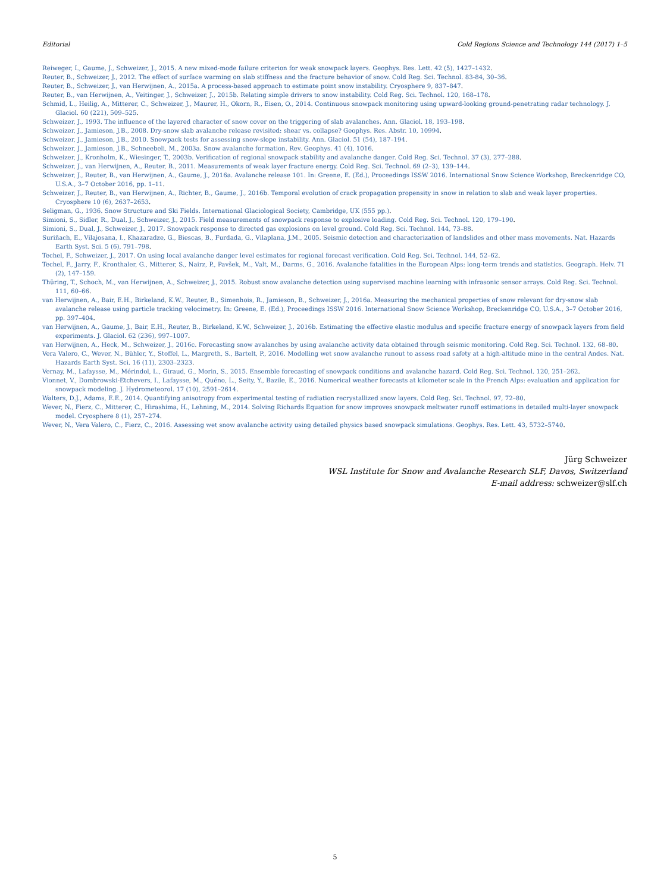Editorial Cold Regions Science and Technology 144 (2017) 1–5
Reiweger, I., Gaume, J., Schweizer, J., 2015. A new mixed-mode failure criterion for weak snowpack layers. Geophys. Res. Lett. 42 (5), 1427–1432.
Reuter, B., Schweizer, J., 2012. The effect of surface warming on slab stiffness and the fracture behavior of snow. Cold Reg. Sci. Technol. 83-84, 30–36.
Reuter, B., Schweizer, J., van Herwijnen, A., 2015a. A process-based approach to estimate point snow instability. Cryosphere 9, 837–847.
Reuter, B., van Herwijnen, A., Veitinger, J., Schweizer, J., 2015b. Relating simple drivers to snow instability. Cold Reg. Sci. Technol. 120, 168–178.
Schmid, L., Heilig, A., Mitterer, C., Schweizer, J., Maurer, H., Okorn, R., Eisen, O., 2014. Continuous snowpack monitoring using upward-looking ground-penetrating radar technology. J. Glaciol. 60 (221), 509–525.
Schweizer, J., 1993. The influence of the layered character of snow cover on the triggering of slab avalanches. Ann. Glaciol. 18, 193–198.
Schweizer, J., Jamieson, J.B., 2008. Dry-snow slab avalanche release revisited: shear vs. collapse? Geophys. Res. Abstr. 10, 10994.
Schweizer, J., Jamieson, J.B., 2010. Snowpack tests for assessing snow-slope instability. Ann. Glaciol. 51 (54), 187–194.
Schweizer, J., Jamieson, J.B., Schneebeli, M., 2003a. Snow avalanche formation. Rev. Geophys. 41 (4), 1016.
Schweizer, J., Kronholm, K., Wiesinger, T., 2003b. Verification of regional snowpack stability and avalanche danger. Cold Reg. Sci. Technol. 37 (3), 277–288.
Schweizer, J., van Herwijnen, A., Reuter, B., 2011. Measurements of weak layer fracture energy. Cold Reg. Sci. Technol. 69 (2–3), 139–144.
Schweizer, J., Reuter, B., van Herwijnen, A., Gaume, J., 2016a. Avalanche release 101. In: Greene, E. (Ed.), Proceedings ISSW 2016. International Snow Science Workshop, Breckenridge CO, U.S.A., 3–7 October 2016, pp. 1–11.
Schweizer, J., Reuter, B., van Herwijnen, A., Richter, B., Gaume, J., 2016b. Temporal evolution of crack propagation propensity in snow in relation to slab and weak layer properties. Cryosphere 10 (6), 2637–2653.
Seligman, G., 1936. Snow Structure and Ski Fields. International Glaciological Society, Cambridge, UK (555 pp.).
Simioni, S., Sidler, R., Dual, J., Schweizer, J., 2015. Field measurements of snowpack response to explosive loading. Cold Reg. Sci. Technol. 120, 179–190.
Simioni, S., Dual, J., Schweizer, J., 2017. Snowpack response to directed gas explosions on level ground. Cold Reg. Sci. Technol. 144, 73–88.
Suriñach, E., Vilajosana, I., Khazaradze, G., Biescas, B., Furdada, G., Vilaplana, J.M., 2005. Seismic detection and characterization of landslides and other mass movements. Nat. Hazards Earth Syst. Sci. 5 (6), 791–798.
Techel, F., Schweizer, J., 2017. On using local avalanche danger level estimates for regional forecast verification. Cold Reg. Sci. Technol. 144, 52–62.
Techel, F., Jarry, F., Kronthaler, G., Mitterer, S., Nairz, P., Pavšek, M., Valt, M., Darms, G., 2016. Avalanche fatalities in the European Alps: long-term trends and statistics. Geograph. Helv. 71 (2), 147–159.
Thüring, T., Schoch, M., van Herwijnen, A., Schweizer, J., 2015. Robust snow avalanche detection using supervised machine learning with infrasonic sensor arrays. Cold Reg. Sci. Technol. 111, 60–66.
van Herwijnen, A., Bair, E.H., Birkeland, K.W., Reuter, B., Simenhois, R., Jamieson, B., Schweizer, J., 2016a. Measuring the mechanical properties of snow relevant for dry-snow slab avalanche release using particle tracking velocimetry. In: Greene, E. (Ed.), Proceedings ISSW 2016. International Snow Science Workshop, Breckenridge CO, U.S.A., 3–7 October 2016, pp. 397–404.
van Herwijnen, A., Gaume, J., Bair, E.H., Reuter, B., Birkeland, K.W., Schweizer, J., 2016b. Estimating the effective elastic modulus and specific fracture energy of snowpack layers from field experiments. J. Glaciol. 62 (236), 997–1007.
van Herwijnen, A., Heck, M., Schweizer, J., 2016c. Forecasting snow avalanches by using avalanche activity data obtained through seismic monitoring. Cold Reg. Sci. Technol. 132, 68–80.
Vera Valero, C., Wever, N., Bühler, Y., Stoffel, L., Margreth, S., Bartelt, P., 2016. Modelling wet snow avalanche runout to assess road safety at a high-altitude mine in the central Andes. Nat. Hazards Earth Syst. Sci. 16 (11), 2303–2323.
Vernay, M., Lafaysse, M., Mérindol, L., Giraud, G., Morin, S., 2015. Ensemble forecasting of snowpack conditions and avalanche hazard. Cold Reg. Sci. Technol. 120, 251–262.
Vionnet, V., Dombrowski-Etchevers, I., Lafaysse, M., Quéno, L., Seity, Y., Bazile, E., 2016. Numerical weather forecasts at kilometer scale in the French Alps: evaluation and application for snowpack modeling. J. Hydrometeorol. 17 (10), 2591–2614.
Walters, D.J., Adams, E.E., 2014. Quantifying anisotropy from experimental testing of radiation recrystallized snow layers. Cold Reg. Sci. Technol. 97, 72–80.
Wever, N., Fierz, C., Mitterer, C., Hirashima, H., Lehning, M., 2014. Solving Richards Equation for snow improves snowpack meltwater runoff estimations in detailed multi-layer snowpack model. Cryosphere 8 (1), 257–274.
Wever, N., Vera Valero, C., Fierz, C., 2016. Assessing wet snow avalanche activity using detailed physics based snowpack simulations. Geophys. Res. Lett. 43, 5732–5740.
Jürg Schweizer
WSL Institute for Snow and Avalanche Research SLF, Davos, Switzerland
E-mail address: schweizer@slf.ch
5